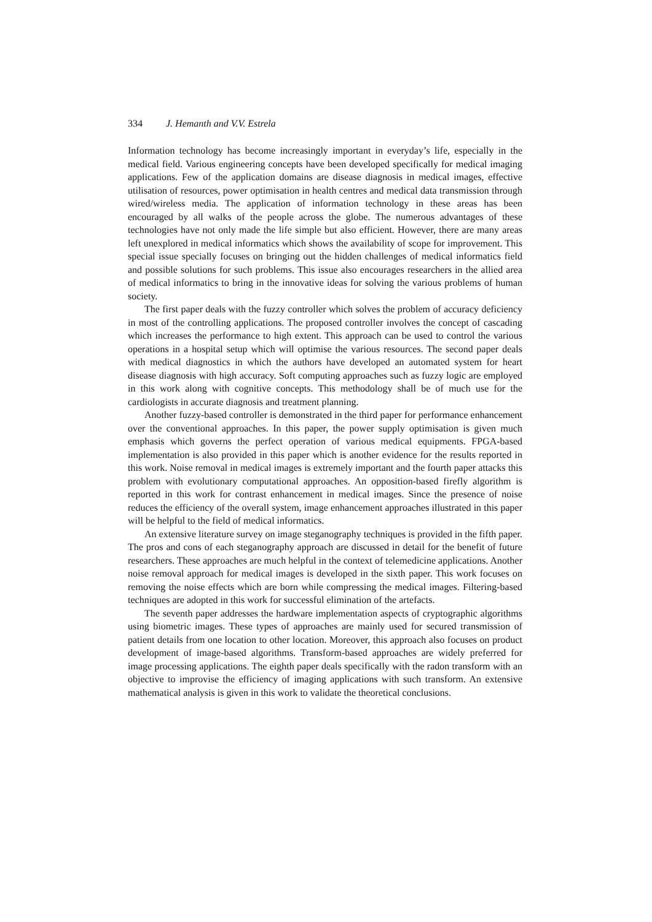334 J. Hemanth and V.V. Estrela
Information technology has become increasingly important in everyday’s life, especially in the medical field. Various engineering concepts have been developed specifically for medical imaging applications. Few of the application domains are disease diagnosis in medical images, effective utilisation of resources, power optimisation in health centres and medical data transmission through wired/wireless media. The application of information technology in these areas has been encouraged by all walks of the people across the globe. The numerous advantages of these technologies have not only made the life simple but also efficient. However, there are many areas left unexplored in medical informatics which shows the availability of scope for improvement. This special issue specially focuses on bringing out the hidden challenges of medical informatics field and possible solutions for such problems. This issue also encourages researchers in the allied area of medical informatics to bring in the innovative ideas for solving the various problems of human society.
The first paper deals with the fuzzy controller which solves the problem of accuracy deficiency in most of the controlling applications. The proposed controller involves the concept of cascading which increases the performance to high extent. This approach can be used to control the various operations in a hospital setup which will optimise the various resources. The second paper deals with medical diagnostics in which the authors have developed an automated system for heart disease diagnosis with high accuracy. Soft computing approaches such as fuzzy logic are employed in this work along with cognitive concepts. This methodology shall be of much use for the cardiologists in accurate diagnosis and treatment planning.
Another fuzzy-based controller is demonstrated in the third paper for performance enhancement over the conventional approaches. In this paper, the power supply optimisation is given much emphasis which governs the perfect operation of various medical equipments. FPGA-based implementation is also provided in this paper which is another evidence for the results reported in this work. Noise removal in medical images is extremely important and the fourth paper attacks this problem with evolutionary computational approaches. An opposition-based firefly algorithm is reported in this work for contrast enhancement in medical images. Since the presence of noise reduces the efficiency of the overall system, image enhancement approaches illustrated in this paper will be helpful to the field of medical informatics.
An extensive literature survey on image steganography techniques is provided in the fifth paper. The pros and cons of each steganography approach are discussed in detail for the benefit of future researchers. These approaches are much helpful in the context of telemedicine applications. Another noise removal approach for medical images is developed in the sixth paper. This work focuses on removing the noise effects which are born while compressing the medical images. Filtering-based techniques are adopted in this work for successful elimination of the artefacts.
The seventh paper addresses the hardware implementation aspects of cryptographic algorithms using biometric images. These types of approaches are mainly used for secured transmission of patient details from one location to other location. Moreover, this approach also focuses on product development of image-based algorithms. Transform-based approaches are widely preferred for image processing applications. The eighth paper deals specifically with the radon transform with an objective to improvise the efficiency of imaging applications with such transform. An extensive mathematical analysis is given in this work to validate the theoretical conclusions.